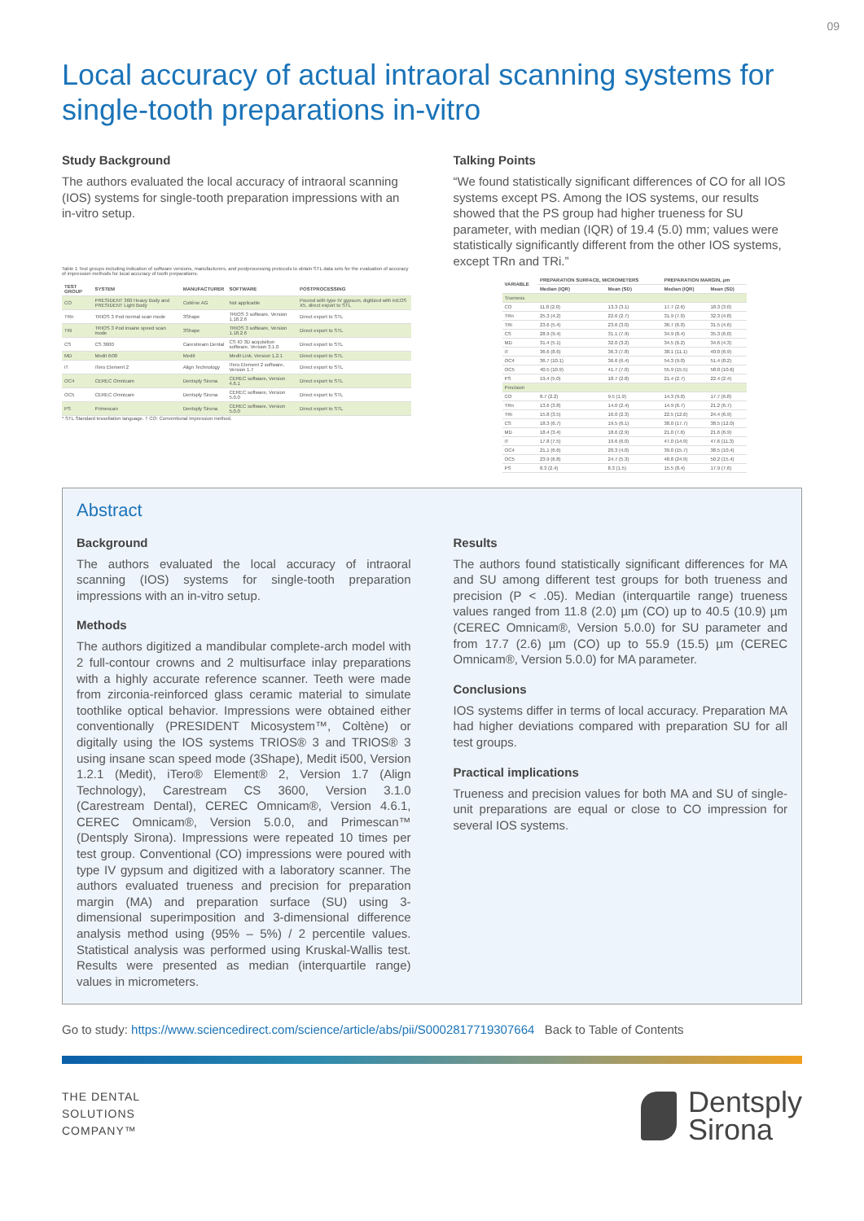09
Local accuracy of actual intraoral scanning systems for single-tooth preparations in-vitro
Study Background
The authors evaluated the local accuracy of intraoral scanning (IOS) systems for single-tooth preparation impressions with an in-vitro setup.
Table 1 Test groups including indication of software versions, manufacturers, and postprocessing protocols to obtain STL data sets for the evaluation of accuracy of impression methods for local accuracy of tooth preparations.
| TEST GROUP | SYSTEM | MANUFACTURER | SOFTWARE | POSTPROCESSING |
| --- | --- | --- | --- | --- |
| CO | PRESIDENT 360 Heavy Body and PRESIDENT Light Body | Coltène AG | Not applicable | Poured with type IV gypsum, digitized with inEOS X5, direct export to STL |
| TRn | TRIOS 3 Pod normal scan mode | 3Shape | TRIOS 3 software, Version 1.18.2.6 | Direct export to STL |
| TRi | TRIOS 3 Pod insane speed scan mode | 3Shape | TRIOS 3 software, Version 1.18.2.6 | Direct export to STL |
| CS | CS 3600 | Carestream Dental | CS IO 3D acquisition software, Version 3.1.0 | Direct export to STL |
| MD | Medit i500 | Medit | Medit Link, Version 1.2.1 | Direct export to STL |
| iT | iTero Element 2 | Align Technology | iTero Element 2 software, Version 1.7 | Direct export to STL |
| OC4 | CEREC Omnicam | Dentsply Sirona | CEREC software, Version 4.6.1 | Direct export to STL |
| OC5 | CEREC Omnicam | Dentsply Sirona | CEREC software, Version 5.0.0 | Direct export to STL |
| PS | Primescan | Dentsply Sirona | CEREC software, Version 5.0.0 | Direct export to STL |
* STL Standard tessellation language. † CO: Conventional impression method.
Talking Points
“We found statistically significant differences of CO for all IOS systems except PS. Among the IOS systems, our results showed that the PS group had higher trueness for SU parameter, with median (IQR) of 19.4 (5.0) mm; values were statistically significantly different from the other IOS systems, except TRn and TRi.”
| VARIABLE | PREPARATION SURFACE, MICROMETERS | | PREPARATION MARGIN, µm | |
| --- | --- | --- | --- | --- |
| | Median (IQR) | Mean (SD) | Median (IQR) | Mean (SD) |
| Trueness | | | | |
| CO | 11.8 (2.0) | 13.3 (3.1) | 17.7 (2.6) | 18.3 (3.0) |
| TRn | 25.3 (4.2) | 22.6 (2.7) | 31.9 (7.0) | 32.3 (4.8) |
| TRi | 23.6 (5.4) | 23.6 (3.0) | 36.7 (6.0) | 31.5 (4.6) |
| CS | 28.9 (9.4) | 31.1 (7.9) | 34.9 (8.4) | 35.3 (6.0) |
| MD | 31.4 (5.1) | 32.0 (3.2) | 34.5 (6.2) | 34.6 (4.3) |
| iT | 36.6 (8.6) | 36.3 (7.8) | 38.1 (11.1) | 40.0 (6.9) |
| OC4 | 36.7 (10.1) | 36.6 (6.4) | 54.3 (9.0) | 51.4 (8.2) |
| OC5 | 40.5 (10.9) | 41.7 (7.0) | 55.9 (15.5) | 58.0 (10.6) |
| PS | 19.4 (5.0) | 18.7 (2.8) | 21.4 (2.7) | 22.4 (2.4) |
| Precision | | | | |
| CO | 8.7 (2.2) | 9.5 (1.9) | 14.3 (9.0) | 17.7 (6.8) |
| TRn | 13.6 (3.8) | 14.0 (2.4) | 14.9 (6.7) | 21.2 (6.7) |
| TRi | 15.8 (3.5) | 16.0 (2.3) | 22.5 (12.6) | 24.4 (6.9) |
| CS | 18.3 (6.7) | 19.5 (6.1) | 38.0 (17.7) | 38.5 (12.0) |
| MD | 18.4 (3.4) | 18.6 (2.9) | 21.0 (7.6) | 21.6 (6.9) |
| iT | 17.8 (7.5) | 19.6 (6.0) | 47.0 (14.9) | 47.6 (11.3) |
| OC4 | 21.1 (6.6) | 20.3 (4.0) | 39.0 (15.7) | 38.5 (10.4) |
| OC5 | 23.9 (6.8) | 24.7 (5.3) | 48.8 (24.9) | 50.2 (15.4) |
| PS | 8.3 (2.4) | 8.3 (1.5) | 15.5 (8.4) | 17.9 (7.6) |
Abstract
Background
The authors evaluated the local accuracy of intraoral scanning (IOS) systems for single-tooth preparation impressions with an in-vitro setup.
Methods
The authors digitized a mandibular complete-arch model with 2 full-contour crowns and 2 multisurface inlay preparations with a highly accurate reference scanner. Teeth were made from zirconia-reinforced glass ceramic material to simulate toothlike optical behavior. Impressions were obtained either conventionally (PRESIDENT Micosystem™, Coltène) or digitally using the IOS systems TRIOS® 3 and TRIOS® 3 using insane scan speed mode (3Shape), Medit i500, Version 1.2.1 (Medit), iTero® Element® 2, Version 1.7 (Align Technology), Carestream CS 3600, Version 3.1.0 (Carestream Dental), CEREC Omnicam®, Version 4.6.1, CEREC Omnicam®, Version 5.0.0, and Primescan™ (Dentsply Sirona). Impressions were repeated 10 times per test group. Conventional (CO) impressions were poured with type IV gypsum and digitized with a laboratory scanner. The authors evaluated trueness and precision for preparation margin (MA) and preparation surface (SU) using 3-dimensional superimposition and 3-dimensional difference analysis method using (95% – 5%) / 2 percentile values. Statistical analysis was performed using Kruskal-Wallis test. Results were presented as median (interquartile range) values in micrometers.
Results
The authors found statistically significant differences for MA and SU among different test groups for both trueness and precision (P < .05). Median (interquartile range) trueness values ranged from 11.8 (2.0) µm (CO) up to 40.5 (10.9) µm (CEREC Omnicam®, Version 5.0.0) for SU parameter and from 17.7 (2.6) µm (CO) up to 55.9 (15.5) µm (CEREC Omnicam®, Version 5.0.0) for MA parameter.
Conclusions
IOS systems differ in terms of local accuracy. Preparation MA had higher deviations compared with preparation SU for all test groups.
Practical implications
Trueness and precision values for both MA and SU of single-unit preparations are equal or close to CO impression for several IOS systems.
Go to study: https://www.sciencedirect.com/science/article/abs/pii/S0002817719307664 Back to Table of Contents
THE DENTAL
SOLUTIONS
COMPANY™
Dentsply
Sirona